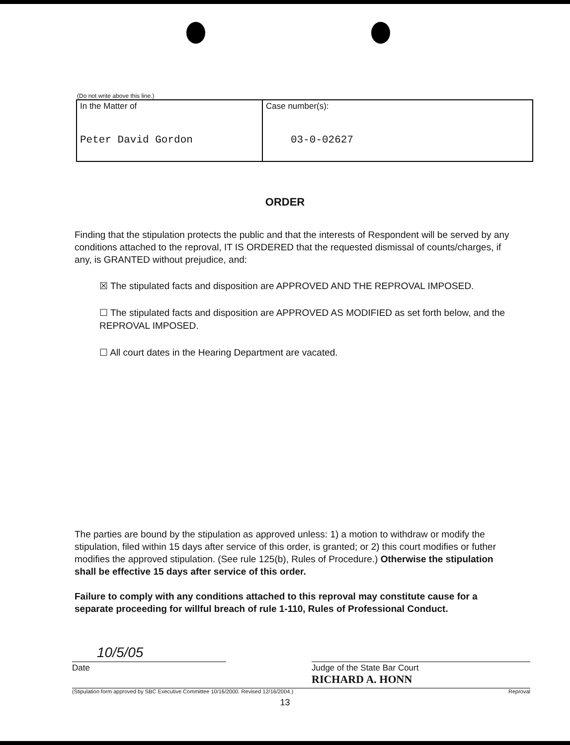(Do not write above this line.)
| In the Matter of Peter David Gordon | Case number(s): 03-0-02627 |
ORDER
Finding that the stipulation protects the public and that the interests of Respondent will be served by any conditions attached to the reproval, IT IS ORDERED that the requested dismissal of counts/charges, if any, is GRANTED without prejudice, and:
☒ The stipulated facts and disposition are APPROVED AND THE REPROVAL IMPOSED.
☐ The stipulated facts and disposition are APPROVED AS MODIFIED as set forth below, and the REPROVAL IMPOSED.
☐ All court dates in the Hearing Department are vacated.
The parties are bound by the stipulation as approved unless: 1) a motion to withdraw or modify the stipulation, filed within 15 days after service of this order, is granted; or 2) this court modifies or futher modifies the approved stipulation. (See rule 125(b), Rules of Procedure.) Otherwise the stipulation shall be effective 15 days after service of this order.
Failure to comply with any conditions attached to this reproval may constitute cause for a separate proceeding for willful breach of rule 1-110, Rules of Professional Conduct.
10/5/05
Date Judge of the State Bar Court
RICHARD A. HONN
(Stipulation form approved by SBC Executive Committee 10/16/2000. Revised 12/16/2004.) Reproval
13